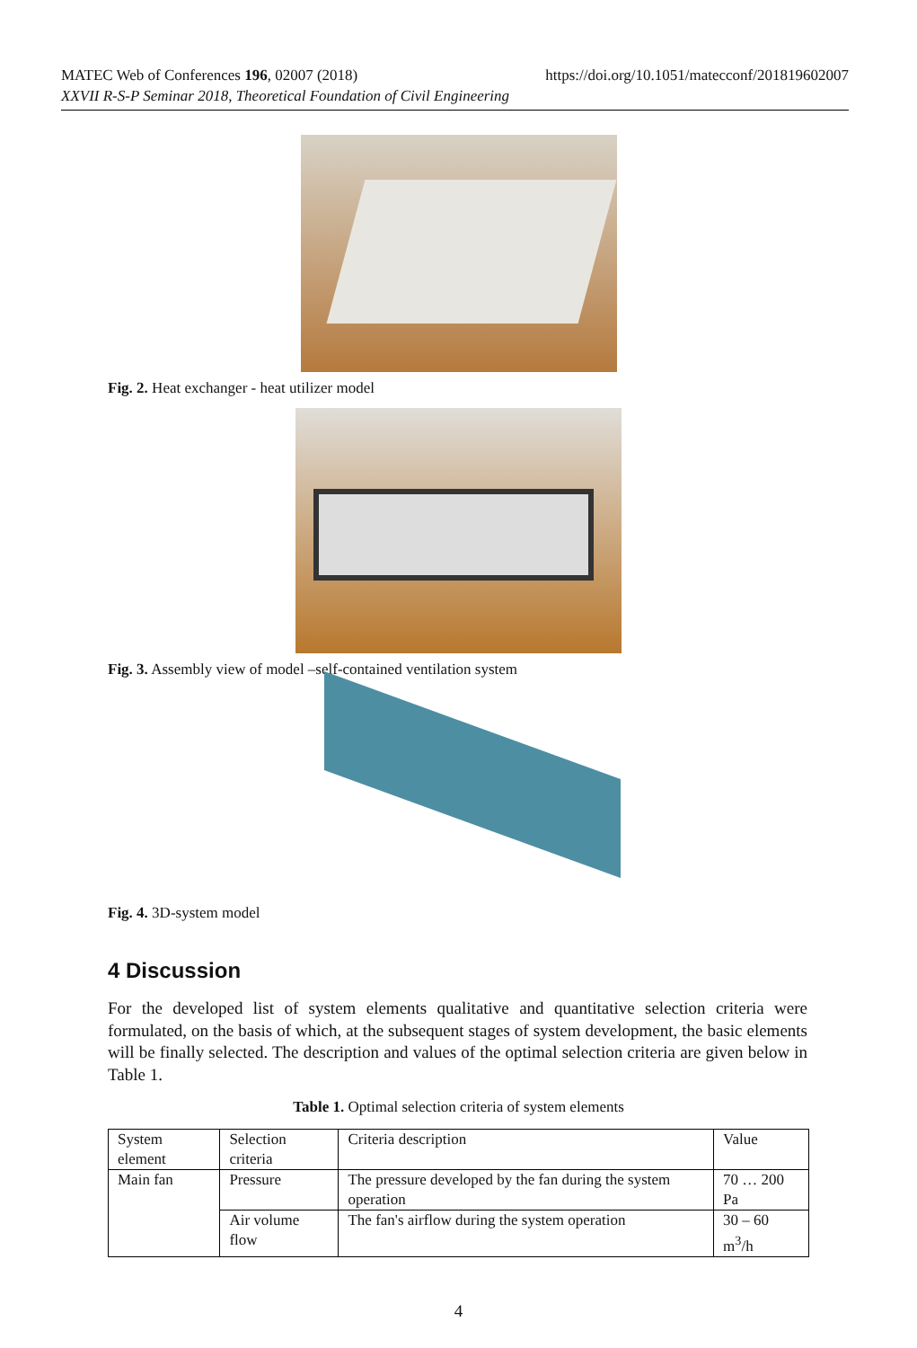MATEC Web of Conferences 196, 02007 (2018) https://doi.org/10.1051/matecconf/201819602007
XXVII R-S-P Seminar 2018, Theoretical Foundation of Civil Engineering
Fig. 2. Heat exchanger - heat utilizer model
Fig. 3. Assembly view of model –self-contained ventilation system
Fig. 4. 3D-system model
4 Discussion
For the developed list of system elements qualitative and quantitative selection criteria were formulated, on the basis of which, at the subsequent stages of system development, the basic elements will be finally selected. The description and values of the optimal selection criteria are given below in Table 1.
Table 1. Optimal selection criteria of system elements
| System element | Selection criteria | Criteria description | Value |
| Main fan | Pressure | The pressure developed by the fan during the system operation | 70 … 200 Pa |
| | Air volume flow | The fan's airflow during the system operation | 30 – 60 m<sup>3</sup>/h |
4